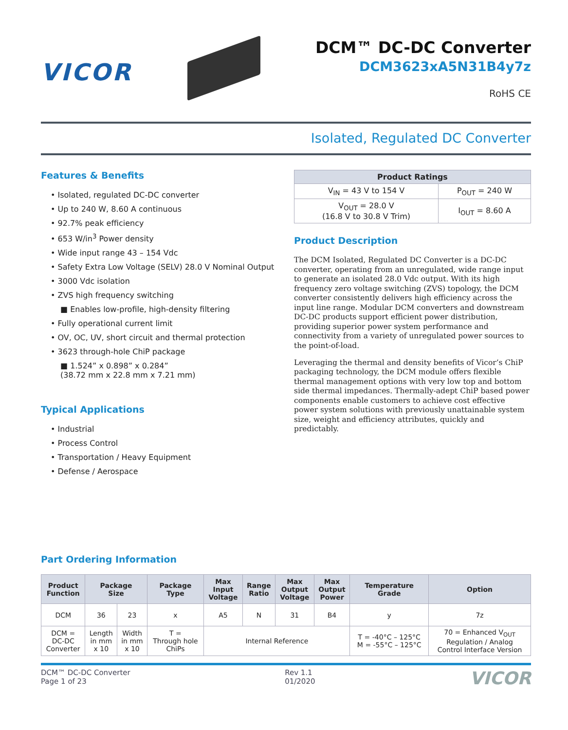VICOR
DCM™ DC-DC Converter
DCM3623xA5N31B4y7z
RoHS CE
Isolated, Regulated DC Converter
Features & Benefits
• Isolated, regulated DC-DC converter
• Up to 240 W, 8.60 A continuous
• 92.7% peak efficiency
• 653 W/in<sup>3</sup> Power density
• Wide input range 43 – 154 Vdc
• Safety Extra Low Voltage (SELV) 28.0 V Nominal Output
• 3000 Vdc isolation
• ZVS high frequency switching
■ Enables low-profile, high-density filtering
• Fully operational current limit
• OV, OC, UV, short circuit and thermal protection
• 3623 through-hole ChiP package
■ 1.524” x 0.898” x 0.284”
(38.72 mm x 22.8 mm x 7.21 mm)
Typical Applications
• Industrial
• Process Control
• Transportation / Heavy Equipment
• Defense / Aerospace
| Product Ratings | |
| --- | --- |
| V<sub>IN</sub> = 43 V to 154 V | P<sub>OUT</sub> = 240 W |
| V<sub>OUT</sub> = 28.0 V (16.8 V to 30.8 V Trim) | I<sub>OUT</sub> = 8.60 A |
Product Description
The DCM Isolated, Regulated DC Converter is a DC-DC converter, operating from an unregulated, wide range input to generate an isolated 28.0 Vdc output. With its high frequency zero voltage switching (ZVS) topology, the DCM converter consistently delivers high efficiency across the input line range. Modular DCM converters and downstream DC-DC products support efficient power distribution, providing superior power system performance and connectivity from a variety of unregulated power sources to the point-of-load.
Leveraging the thermal and density benefits of Vicor’s ChiP packaging technology, the DCM module offers flexible thermal management options with very low top and bottom side thermal impedances. Thermally-adept ChiP based power components enable customers to achieve cost effective power system solutions with previously unattainable system size, weight and efficiency attributes, quickly and predictably.
Part Ordering Information
| Product Function | Package Size | | Package Type | Max Input Voltage | Range Ratio | Max Output Voltage | Max Output Power | Temperature Grade | Option |
| --- | --- | --- | --- | --- | --- | --- | --- | --- | --- |
| DCM | 36 | 23 | x | A5 | N | 31 | B4 | y | 7z |
| DCM = DC-DC Converter | Length in mm x 10 | Width in mm x 10 | T = Through hole ChiPs | Internal Reference | | | | T = -40°C – 125°C M = -55°C – 125°C | 70 = Enhanced V<sub>OUT</sub> Regulation / Analog Control Interface Version |
DCM™ DC-DC Converter
Page 1 of 23
Rev 1.1
01/2020
VICOR